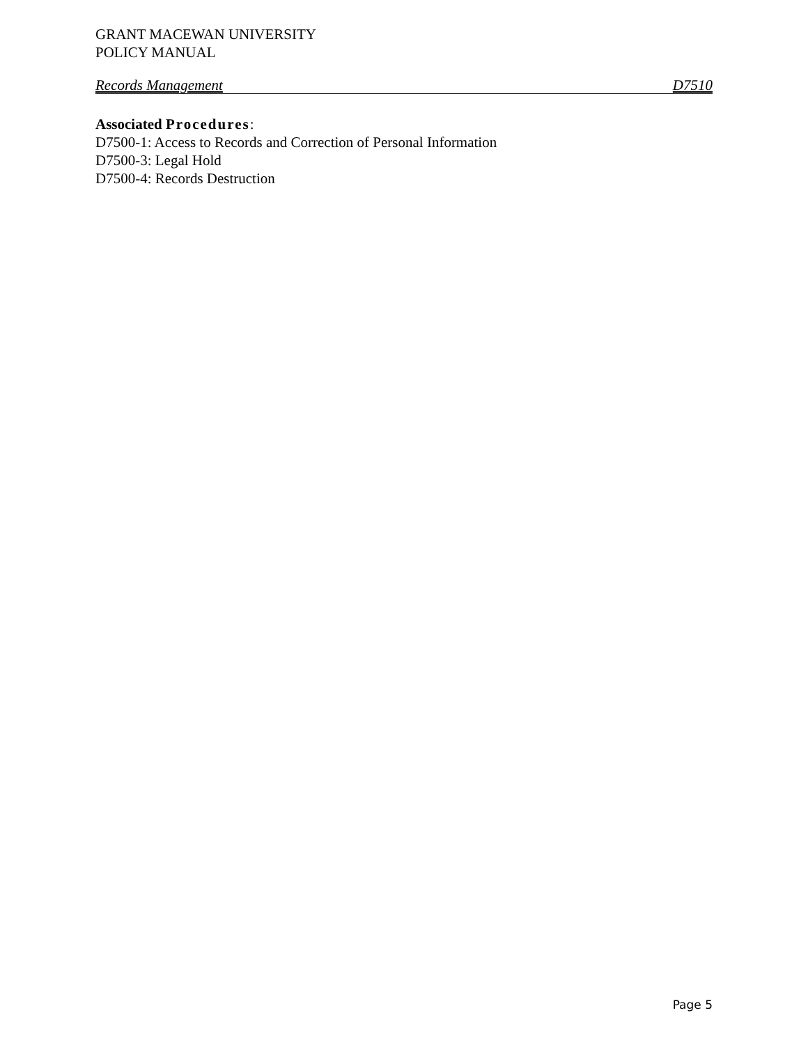GRANT MACEWAN UNIVERSITY
POLICY MANUAL
Records Management D7510
Associated Procedures:
D7500-1: Access to Records and Correction of Personal Information
D7500-3: Legal Hold
D7500-4: Records Destruction
Page 5